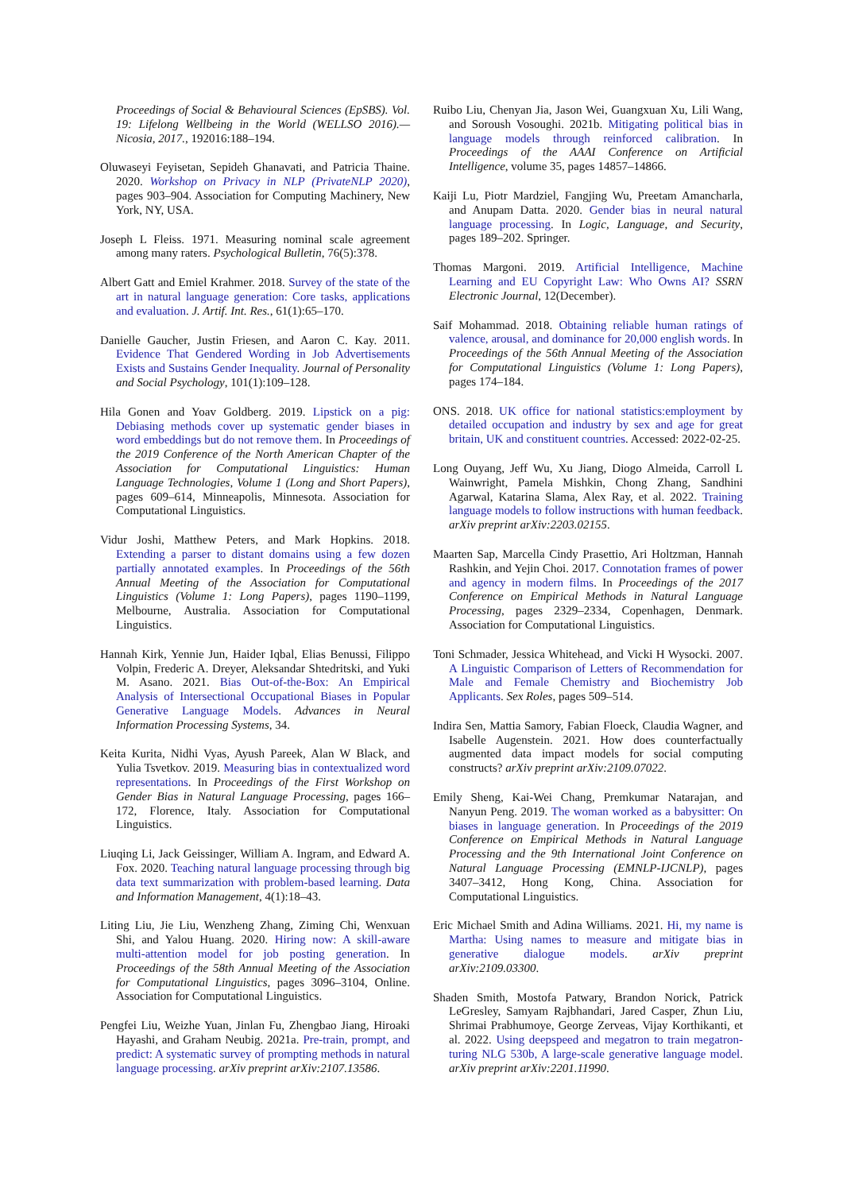Proceedings of Social & Behavioural Sciences (EpSBS). Vol. 19: Lifelong Wellbeing in the World (WELLSO 2016).—Nicosia, 2017., 192016:188–194.
Oluwaseyi Feyisetan, Sepideh Ghanavati, and Patricia Thaine. 2020. Workshop on Privacy in NLP (PrivateNLP 2020), pages 903–904. Association for Computing Machinery, New York, NY, USA.
Joseph L Fleiss. 1971. Measuring nominal scale agreement among many raters. Psychological Bulletin, 76(5):378.
Albert Gatt and Emiel Krahmer. 2018. Survey of the state of the art in natural language generation: Core tasks, applications and evaluation. J. Artif. Int. Res., 61(1):65–170.
Danielle Gaucher, Justin Friesen, and Aaron C. Kay. 2011. Evidence That Gendered Wording in Job Advertisements Exists and Sustains Gender Inequality. Journal of Personality and Social Psychology, 101(1):109–128.
Hila Gonen and Yoav Goldberg. 2019. Lipstick on a pig: Debiasing methods cover up systematic gender biases in word embeddings but do not remove them. In Proceedings of the 2019 Conference of the North American Chapter of the Association for Computational Linguistics: Human Language Technologies, Volume 1 (Long and Short Papers), pages 609–614, Minneapolis, Minnesota. Association for Computational Linguistics.
Vidur Joshi, Matthew Peters, and Mark Hopkins. 2018. Extending a parser to distant domains using a few dozen partially annotated examples. In Proceedings of the 56th Annual Meeting of the Association for Computational Linguistics (Volume 1: Long Papers), pages 1190–1199, Melbourne, Australia. Association for Computational Linguistics.
Hannah Kirk, Yennie Jun, Haider Iqbal, Elias Benussi, Filippo Volpin, Frederic A. Dreyer, Aleksandar Shtedritski, and Yuki M. Asano. 2021. Bias Out-of-the-Box: An Empirical Analysis of Intersectional Occupational Biases in Popular Generative Language Models. Advances in Neural Information Processing Systems, 34.
Keita Kurita, Nidhi Vyas, Ayush Pareek, Alan W Black, and Yulia Tsvetkov. 2019. Measuring bias in contextualized word representations. In Proceedings of the First Workshop on Gender Bias in Natural Language Processing, pages 166–172, Florence, Italy. Association for Computational Linguistics.
Liuqing Li, Jack Geissinger, William A. Ingram, and Edward A. Fox. 2020. Teaching natural language processing through big data text summarization with problem-based learning. Data and Information Management, 4(1):18–43.
Liting Liu, Jie Liu, Wenzheng Zhang, Ziming Chi, Wenxuan Shi, and Yalou Huang. 2020. Hiring now: A skill-aware multi-attention model for job posting generation. In Proceedings of the 58th Annual Meeting of the Association for Computational Linguistics, pages 3096–3104, Online. Association for Computational Linguistics.
Pengfei Liu, Weizhe Yuan, Jinlan Fu, Zhengbao Jiang, Hiroaki Hayashi, and Graham Neubig. 2021a. Pre-train, prompt, and predict: A systematic survey of prompting methods in natural language processing. arXiv preprint arXiv:2107.13586.
Ruibo Liu, Chenyan Jia, Jason Wei, Guangxuan Xu, Lili Wang, and Soroush Vosoughi. 2021b. Mitigating political bias in language models through reinforced calibration. In Proceedings of the AAAI Conference on Artificial Intelligence, volume 35, pages 14857–14866.
Kaiji Lu, Piotr Mardziel, Fangjing Wu, Preetam Amancharla, and Anupam Datta. 2020. Gender bias in neural natural language processing. In Logic, Language, and Security, pages 189–202. Springer.
Thomas Margoni. 2019. Artificial Intelligence, Machine Learning and EU Copyright Law: Who Owns AI? SSRN Electronic Journal, 12(December).
Saif Mohammad. 2018. Obtaining reliable human ratings of valence, arousal, and dominance for 20,000 english words. In Proceedings of the 56th Annual Meeting of the Association for Computational Linguistics (Volume 1: Long Papers), pages 174–184.
ONS. 2018. UK office for national statistics:employment by detailed occupation and industry by sex and age for great britain, UK and constituent countries. Accessed: 2022-02-25.
Long Ouyang, Jeff Wu, Xu Jiang, Diogo Almeida, Carroll L Wainwright, Pamela Mishkin, Chong Zhang, Sandhini Agarwal, Katarina Slama, Alex Ray, et al. 2022. Training language models to follow instructions with human feedback. arXiv preprint arXiv:2203.02155.
Maarten Sap, Marcella Cindy Prasettio, Ari Holtzman, Hannah Rashkin, and Yejin Choi. 2017. Connotation frames of power and agency in modern films. In Proceedings of the 2017 Conference on Empirical Methods in Natural Language Processing, pages 2329–2334, Copenhagen, Denmark. Association for Computational Linguistics.
Toni Schmader, Jessica Whitehead, and Vicki H Wysocki. 2007. A Linguistic Comparison of Letters of Recommendation for Male and Female Chemistry and Biochemistry Job Applicants. Sex Roles, pages 509–514.
Indira Sen, Mattia Samory, Fabian Floeck, Claudia Wagner, and Isabelle Augenstein. 2021. How does counterfactually augmented data impact models for social computing constructs? arXiv preprint arXiv:2109.07022.
Emily Sheng, Kai-Wei Chang, Premkumar Natarajan, and Nanyun Peng. 2019. The woman worked as a babysitter: On biases in language generation. In Proceedings of the 2019 Conference on Empirical Methods in Natural Language Processing and the 9th International Joint Conference on Natural Language Processing (EMNLP-IJCNLP), pages 3407–3412, Hong Kong, China. Association for Computational Linguistics.
Eric Michael Smith and Adina Williams. 2021. Hi, my name is Martha: Using names to measure and mitigate bias in generative dialogue models. arXiv preprint arXiv:2109.03300.
Shaden Smith, Mostofa Patwary, Brandon Norick, Patrick LeGresley, Samyam Rajbhandari, Jared Casper, Zhun Liu, Shrimai Prabhumoye, George Zerveas, Vijay Korthikanti, et al. 2022. Using deepspeed and megatron to train megatron-turing NLG 530b, A large-scale generative language model. arXiv preprint arXiv:2201.11990.